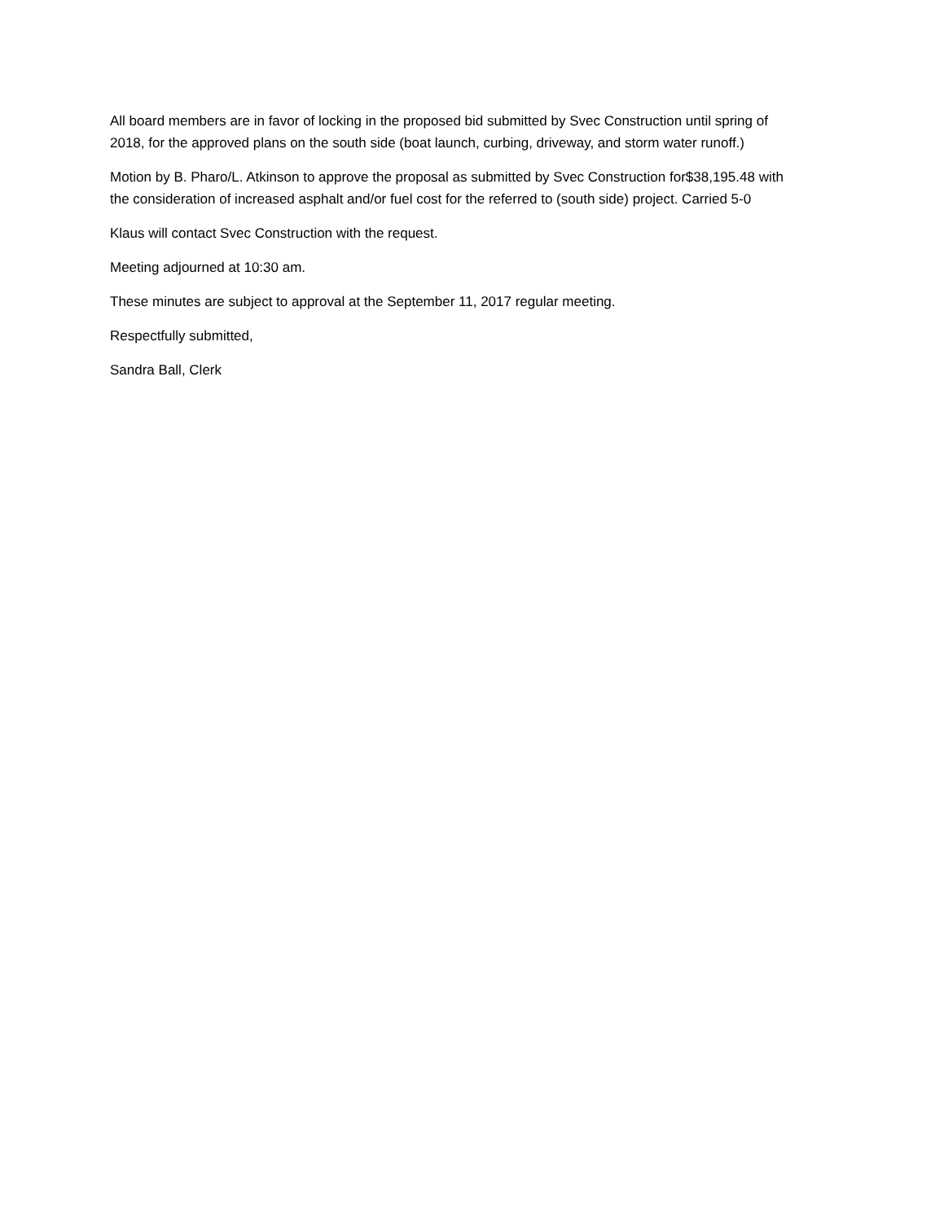All board members are in favor of locking in the proposed bid submitted by Svec Construction until spring of 2018, for the approved plans on the south side (boat launch, curbing, driveway, and storm water runoff.)
Motion by B. Pharo/L. Atkinson to approve the proposal as submitted by Svec Construction for$38,195.48 with the consideration of increased asphalt and/or fuel cost for the referred to (south side) project. Carried 5-0
Klaus will contact Svec Construction with the request.
Meeting adjourned at 10:30 am.
These minutes are subject to approval at the September 11, 2017 regular meeting.
Respectfully submitted,
Sandra Ball, Clerk